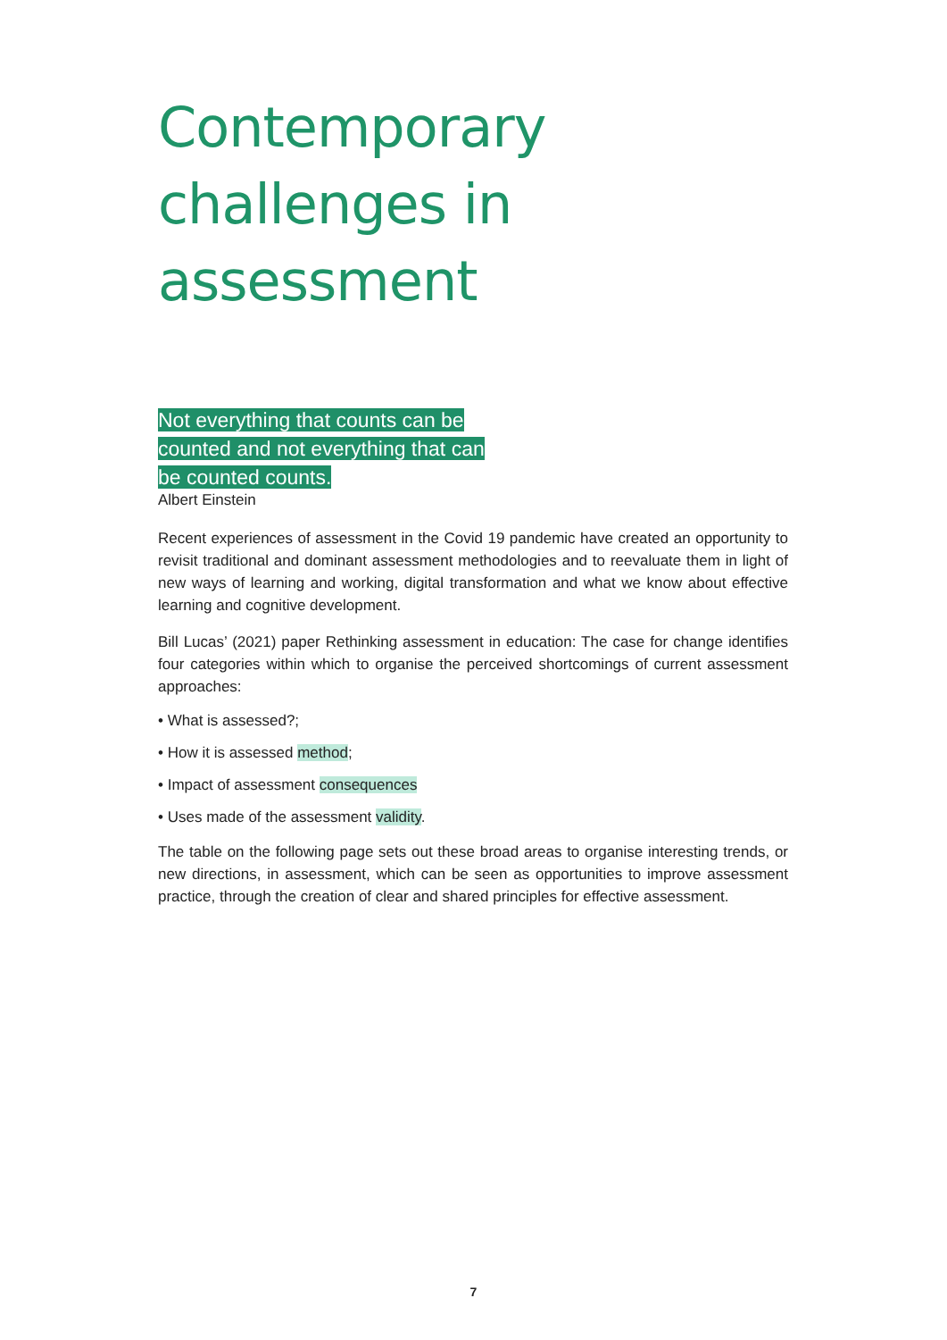Contemporary challenges in assessment
Not everything that counts can be counted and not everything that can be counted counts.
Albert Einstein
Recent experiences of assessment in the Covid 19 pandemic have created an opportunity to revisit traditional and dominant assessment methodologies and to reevaluate them in light of new ways of learning and working, digital transformation and what we know about effective learning and cognitive development.
Bill Lucas’ (2021) paper Rethinking assessment in education: The case for change identifies four categories within which to organise the perceived shortcomings of current assessment approaches:
• What is assessed?;
• How it is assessed method;
• Impact of assessment consequences
• Uses made of the assessment validity.
The table on the following page sets out these broad areas to organise interesting trends, or new directions, in assessment, which can be seen as opportunities to improve assessment practice, through the creation of clear and shared principles for effective assessment.
7